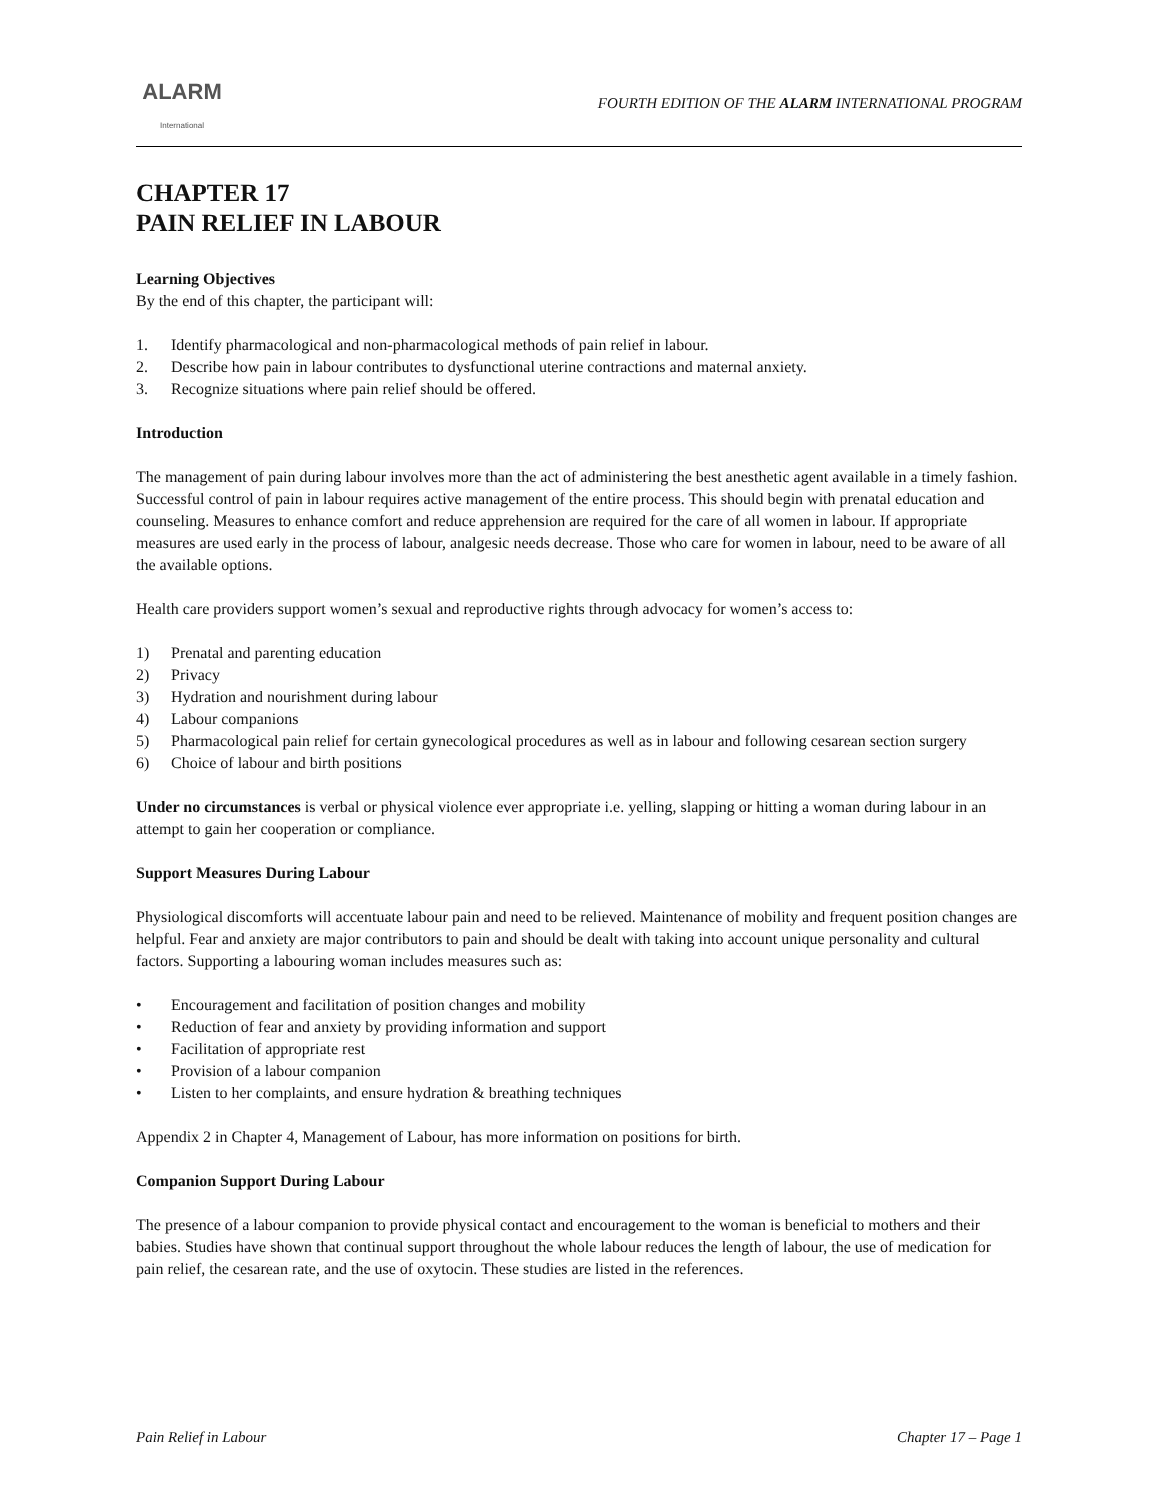ALARM
International
FOURTH EDITION OF THE ALARM INTERNATIONAL PROGRAM
CHAPTER 17
PAIN RELIEF IN LABOUR
Learning Objectives
By the end of this chapter, the participant will:
1. Identify pharmacological and non-pharmacological methods of pain relief in labour.
2. Describe how pain in labour contributes to dysfunctional uterine contractions and maternal anxiety.
3. Recognize situations where pain relief should be offered.
Introduction
The management of pain during labour involves more than the act of administering the best anesthetic agent available in a timely fashion. Successful control of pain in labour requires active management of the entire process. This should begin with prenatal education and counseling. Measures to enhance comfort and reduce apprehension are required for the care of all women in labour. If appropriate measures are used early in the process of labour, analgesic needs decrease. Those who care for women in labour, need to be aware of all the available options.
Health care providers support women’s sexual and reproductive rights through advocacy for women’s access to:
1) Prenatal and parenting education
2) Privacy
3) Hydration and nourishment during labour
4) Labour companions
5) Pharmacological pain relief for certain gynecological procedures as well as in labour and following cesarean section surgery
6) Choice of labour and birth positions
Under no circumstances is verbal or physical violence ever appropriate i.e. yelling, slapping or hitting a woman during labour in an attempt to gain her cooperation or compliance.
Support Measures During Labour
Physiological discomforts will accentuate labour pain and need to be relieved. Maintenance of mobility and frequent position changes are helpful. Fear and anxiety are major contributors to pain and should be dealt with taking into account unique personality and cultural factors. Supporting a labouring woman includes measures such as:
• Encouragement and facilitation of position changes and mobility
• Reduction of fear and anxiety by providing information and support
• Facilitation of appropriate rest
• Provision of a labour companion
• Listen to her complaints, and ensure hydration & breathing techniques
Appendix 2 in Chapter 4, Management of Labour, has more information on positions for birth.
Companion Support During Labour
The presence of a labour companion to provide physical contact and encouragement to the woman is beneficial to mothers and their babies. Studies have shown that continual support throughout the whole labour reduces the length of labour, the use of medication for pain relief, the cesarean rate, and the use of oxytocin. These studies are listed in the references.
Pain Relief in Labour Chapter 17 – Page 1